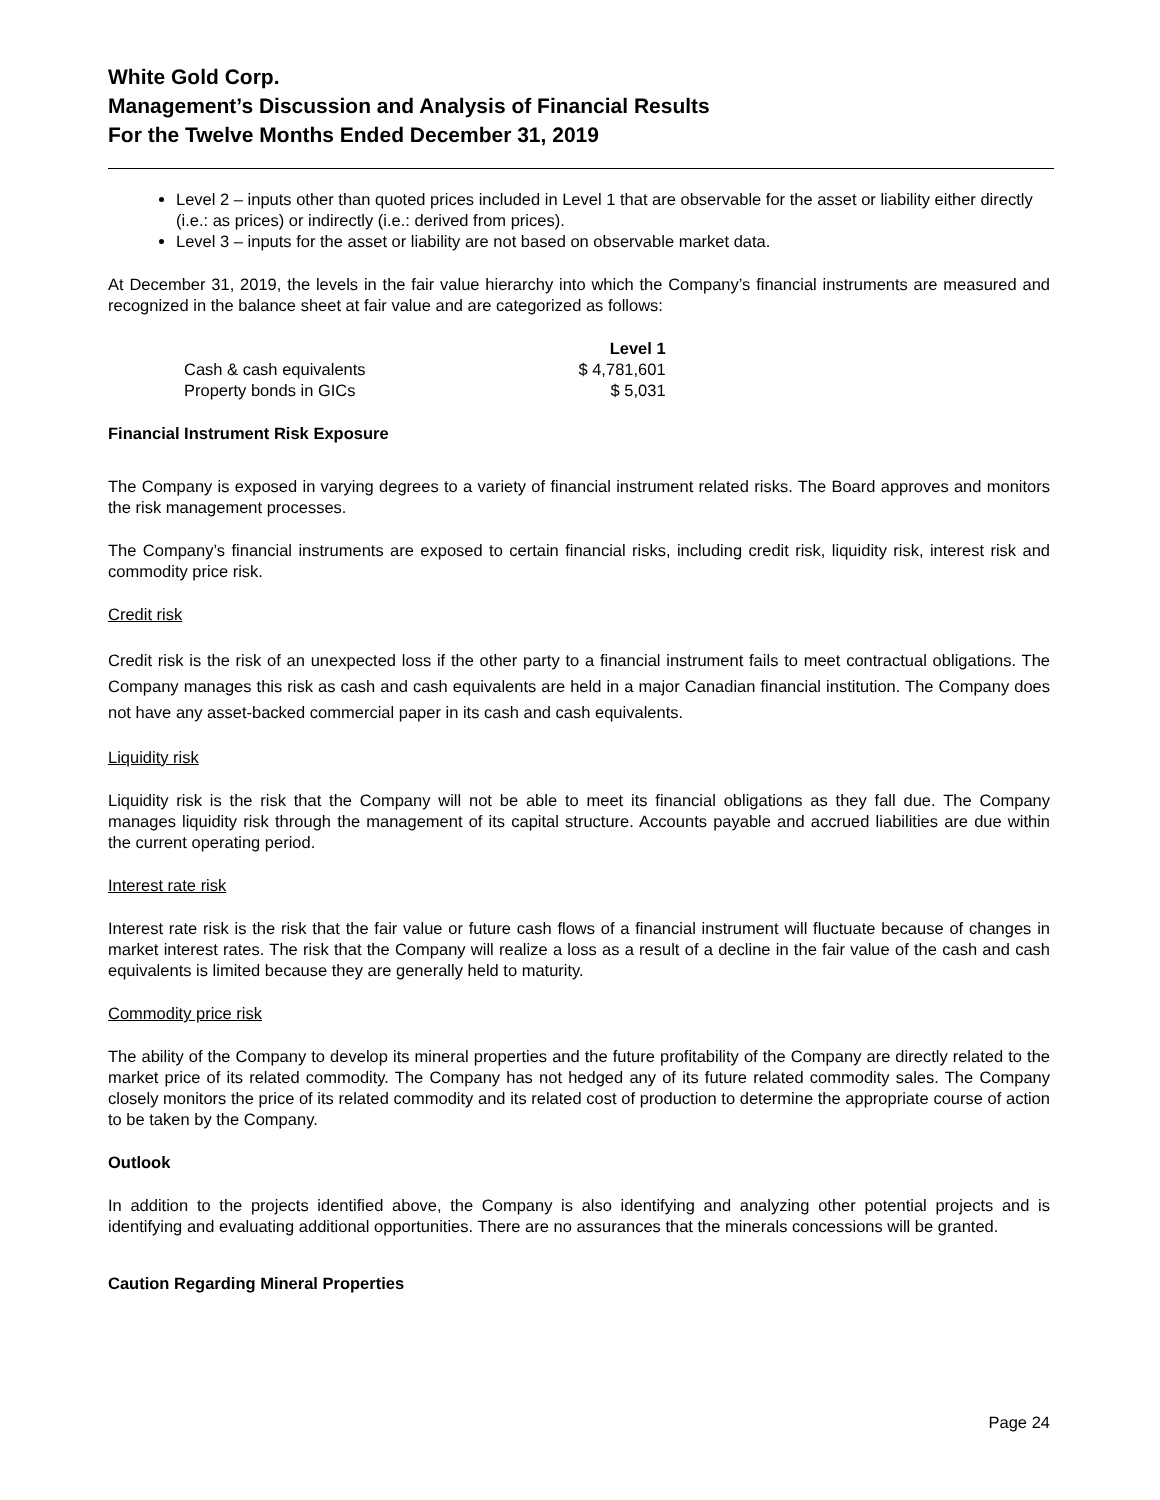White Gold Corp.
Management’s Discussion and Analysis of Financial Results
For the Twelve Months Ended December 31, 2019
Level 2 – inputs other than quoted prices included in Level 1 that are observable for the asset or liability either directly (i.e.: as prices) or indirectly (i.e.: derived from prices).
Level 3 – inputs for the asset or liability are not based on observable market data.
At December 31, 2019, the levels in the fair value hierarchy into which the Company’s financial instruments are measured and recognized in the balance sheet at fair value and are categorized as follows:
| | Level 1 |
| --- | --- |
| Cash & cash equivalents | $ 4,781,601 |
| Property bonds in GICs | $ 5,031 |
Financial Instrument Risk Exposure
The Company is exposed in varying degrees to a variety of financial instrument related risks. The Board approves and monitors the risk management processes.
The Company’s financial instruments are exposed to certain financial risks, including credit risk, liquidity risk, interest risk and commodity price risk.
Credit risk
Credit risk is the risk of an unexpected loss if the other party to a financial instrument fails to meet contractual obligations. The Company manages this risk as cash and cash equivalents are held in a major Canadian financial institution. The Company does not have any asset-backed commercial paper in its cash and cash equivalents.
Liquidity risk
Liquidity risk is the risk that the Company will not be able to meet its financial obligations as they fall due. The Company manages liquidity risk through the management of its capital structure. Accounts payable and accrued liabilities are due within the current operating period.
Interest rate risk
Interest rate risk is the risk that the fair value or future cash flows of a financial instrument will fluctuate because of changes in market interest rates. The risk that the Company will realize a loss as a result of a decline in the fair value of the cash and cash equivalents is limited because they are generally held to maturity.
Commodity price risk
The ability of the Company to develop its mineral properties and the future profitability of the Company are directly related to the market price of its related commodity. The Company has not hedged any of its future related commodity sales. The Company closely monitors the price of its related commodity and its related cost of production to determine the appropriate course of action to be taken by the Company.
Outlook
In addition to the projects identified above, the Company is also identifying and analyzing other potential projects and is identifying and evaluating additional opportunities. There are no assurances that the minerals concessions will be granted.
Caution Regarding Mineral Properties
Page 24